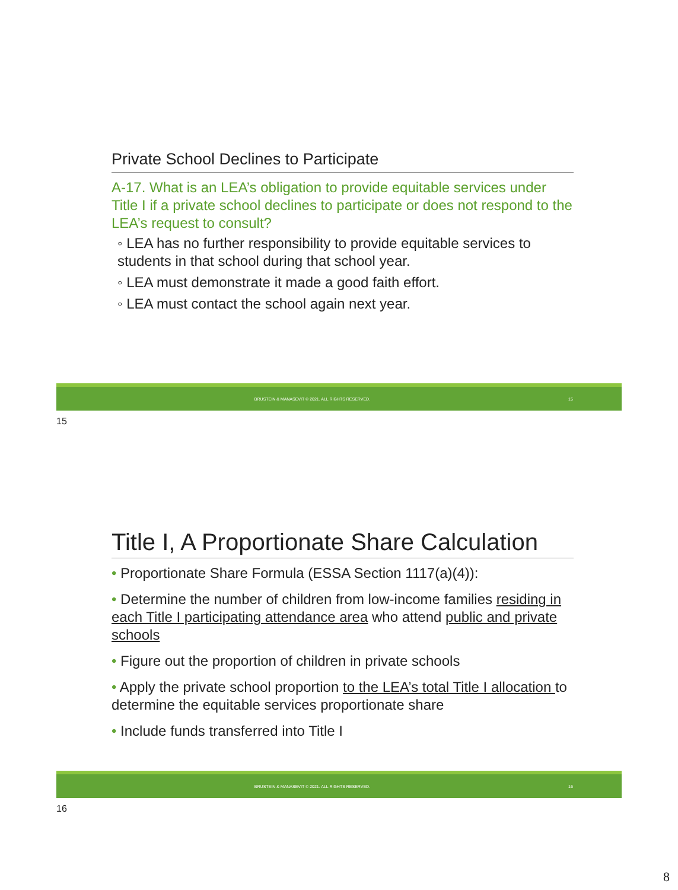Private School Declines to Participate
A-17. What is an LEA’s obligation to provide equitable services under Title I if a private school declines to participate or does not respond to the LEA’s request to consult?
◦ LEA has no further responsibility to provide equitable services to students in that school during that school year.
◦ LEA must demonstrate it made a good faith effort.
◦ LEA must contact the school again next year.
BRUSTEIN & MANASEVIT © 2021. ALL RIGHTS RESERVED. 15
15
Title I, A Proportionate Share Calculation
• Proportionate Share Formula (ESSA Section 1117(a)(4)):
• Determine the number of children from low-income families residing in each Title I participating attendance area who attend public and private schools
• Figure out the proportion of children in private schools
• Apply the private school proportion to the LEA’s total Title I allocation to determine the equitable services proportionate share
• Include funds transferred into Title I
BRUSTEIN & MANASEVIT © 2021. ALL RIGHTS RESERVED. 16
16
8